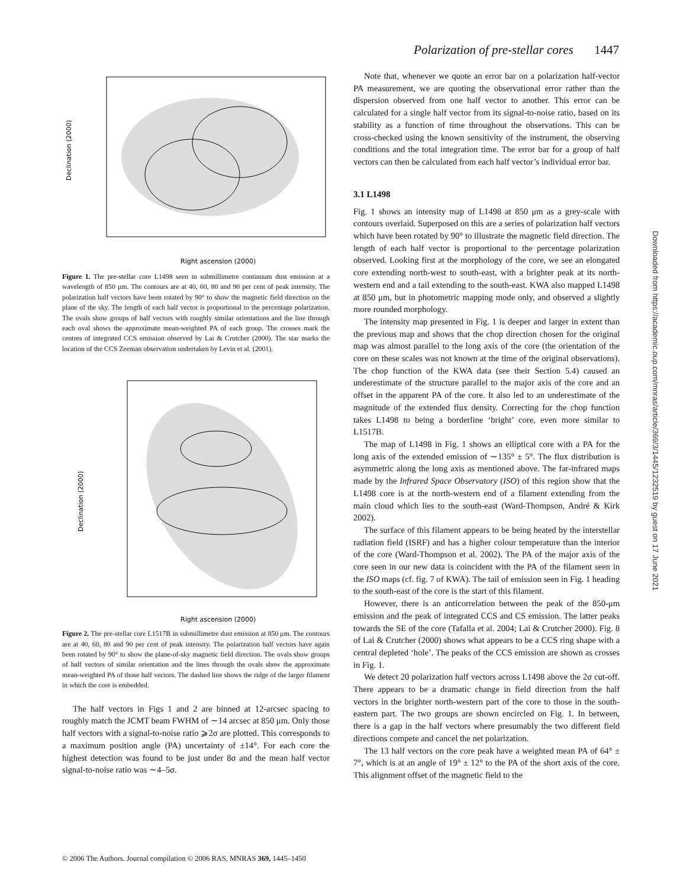Polarization of pre-stellar cores 1447
Declination (2000)
Right ascension (2000)
Figure 1. The pre-stellar core L1498 seen in submillimetre continuum dust emission at a wavelength of 850 μm. The contours are at 40, 60, 80 and 90 per cent of peak intensity. The polarization half vectors have been rotated by 90° to show the magnetic field direction on the plane of the sky. The length of each half vector is proportional to the percentage polarization. The ovals show groups of half vectors with roughly similar orientations and the line through each oval shows the approximate mean-weighted PA of each group. The crosses mark the centres of integrated CCS emission observed by Lai & Crutcher (2000). The star marks the location of the CCS Zeeman observation undertaken by Levin et al. (2001).
Declination (2000)
Right ascension (2000)
Figure 2. The pre-stellar core L1517B in submillimetre dust emission at 850 μm. The contours are at 40, 60, 80 and 90 per cent of peak intensity. The polarization half vectors have again been rotated by 90° to show the plane-of-sky magnetic field direction. The ovals show groups of half vectors of similar orientation and the lines through the ovals show the approximate mean-weighted PA of those half vectors. The dashed line shows the ridge of the larger filament in which the core is embedded.
The half vectors in Figs 1 and 2 are binned at 12-arcsec spacing to roughly match the JCMT beam FWHM of ∼14 arcsec at 850 μm. Only those half vectors with a signal-to-noise ratio ⩾2σ are plotted. This corresponds to a maximum position angle (PA) uncertainty of ±14°. For each core the highest detection was found to be just under 8σ and the mean half vector signal-to-noise ratio was ∼4–5σ.
Note that, whenever we quote an error bar on a polarization half-vector PA measurement, we are quoting the observational error rather than the dispersion observed from one half vector to another. This error can be calculated for a single half vector from its signal-to-noise ratio, based on its stability as a function of time throughout the observations. This can be cross-checked using the known sensitivity of the instrument, the observing conditions and the total integration time. The error bar for a group of half vectors can then be calculated from each half vector’s individual error bar.
3.1 L1498
Fig. 1 shows an intensity map of L1498 at 850 μm as a grey-scale with contours overlaid. Superposed on this are a series of polarization half vectors which have been rotated by 90° to illustrate the magnetic field direction. The length of each half vector is proportional to the percentage polarization observed. Looking first at the morphology of the core, we see an elongated core extending north-west to south-east, with a brighter peak at its north-western end and a tail extending to the south-east. KWA also mapped L1498 at 850 μm, but in photometric mapping mode only, and observed a slightly more rounded morphology.
The intensity map presented in Fig. 1 is deeper and larger in extent than the previous map and shows that the chop direction chosen for the original map was almost parallel to the long axis of the core (the orientation of the core on these scales was not known at the time of the original observations). The chop function of the KWA data (see their Section 5.4) caused an underestimate of the structure parallel to the major axis of the core and an offset in the apparent PA of the core. It also led to an underestimate of the magnitude of the extended flux density. Correcting for the chop function takes L1498 to being a borderline ‘bright’ core, even more similar to L1517B.
The map of L1498 in Fig. 1 shows an elliptical core with a PA for the long axis of the extended emission of ∼135° ± 5°. The flux distribution is asymmetric along the long axis as mentioned above. The far-infrared maps made by the Infrared Space Observatory (ISO) of this region show that the L1498 core is at the north-western end of a filament extending from the main cloud which lies to the south-east (Ward-Thompson, André & Kirk 2002).
The surface of this filament appears to be being heated by the interstellar radiation field (ISRF) and has a higher colour temperature than the interior of the core (Ward-Thompson et al. 2002). The PA of the major axis of the core seen in our new data is coincident with the PA of the filament seen in the ISO maps (cf. fig. 7 of KWA). The tail of emission seen in Fig. 1 heading to the south-east of the core is the start of this filament.
However, there is an anticorrelation between the peak of the 850-μm emission and the peak of integrated CCS and CS emission. The latter peaks towards the SE of the core (Tafalla et al. 2004; Lai & Crutcher 2000). Fig. 8 of Lai & Crutcher (2000) shows what appears to be a CCS ring shape with a central depleted ‘hole’. The peaks of the CCS emission are shown as crosses in Fig. 1.
We detect 20 polarization half vectors across L1498 above the 2σ cut-off. There appears to be a dramatic change in field direction from the half vectors in the brighter north-western part of the core to those in the south-eastern part. The two groups are shown encircled on Fig. 1. In between, there is a gap in the half vectors where presumably the two different field directions compete and cancel the net polarization.
The 13 half vectors on the core peak have a weighted mean PA of 64° ± 7°, which is at an angle of 19° ± 12° to the PA of the short axis of the core. This alignment offset of the magnetic field to the
Downloaded from https://academic.oup.com/mnras/article/369/3/1445/1232519 by guest on 17 June 2021
© 2006 The Authors. Journal compilation © 2006 RAS, MNRAS 369, 1445–1450